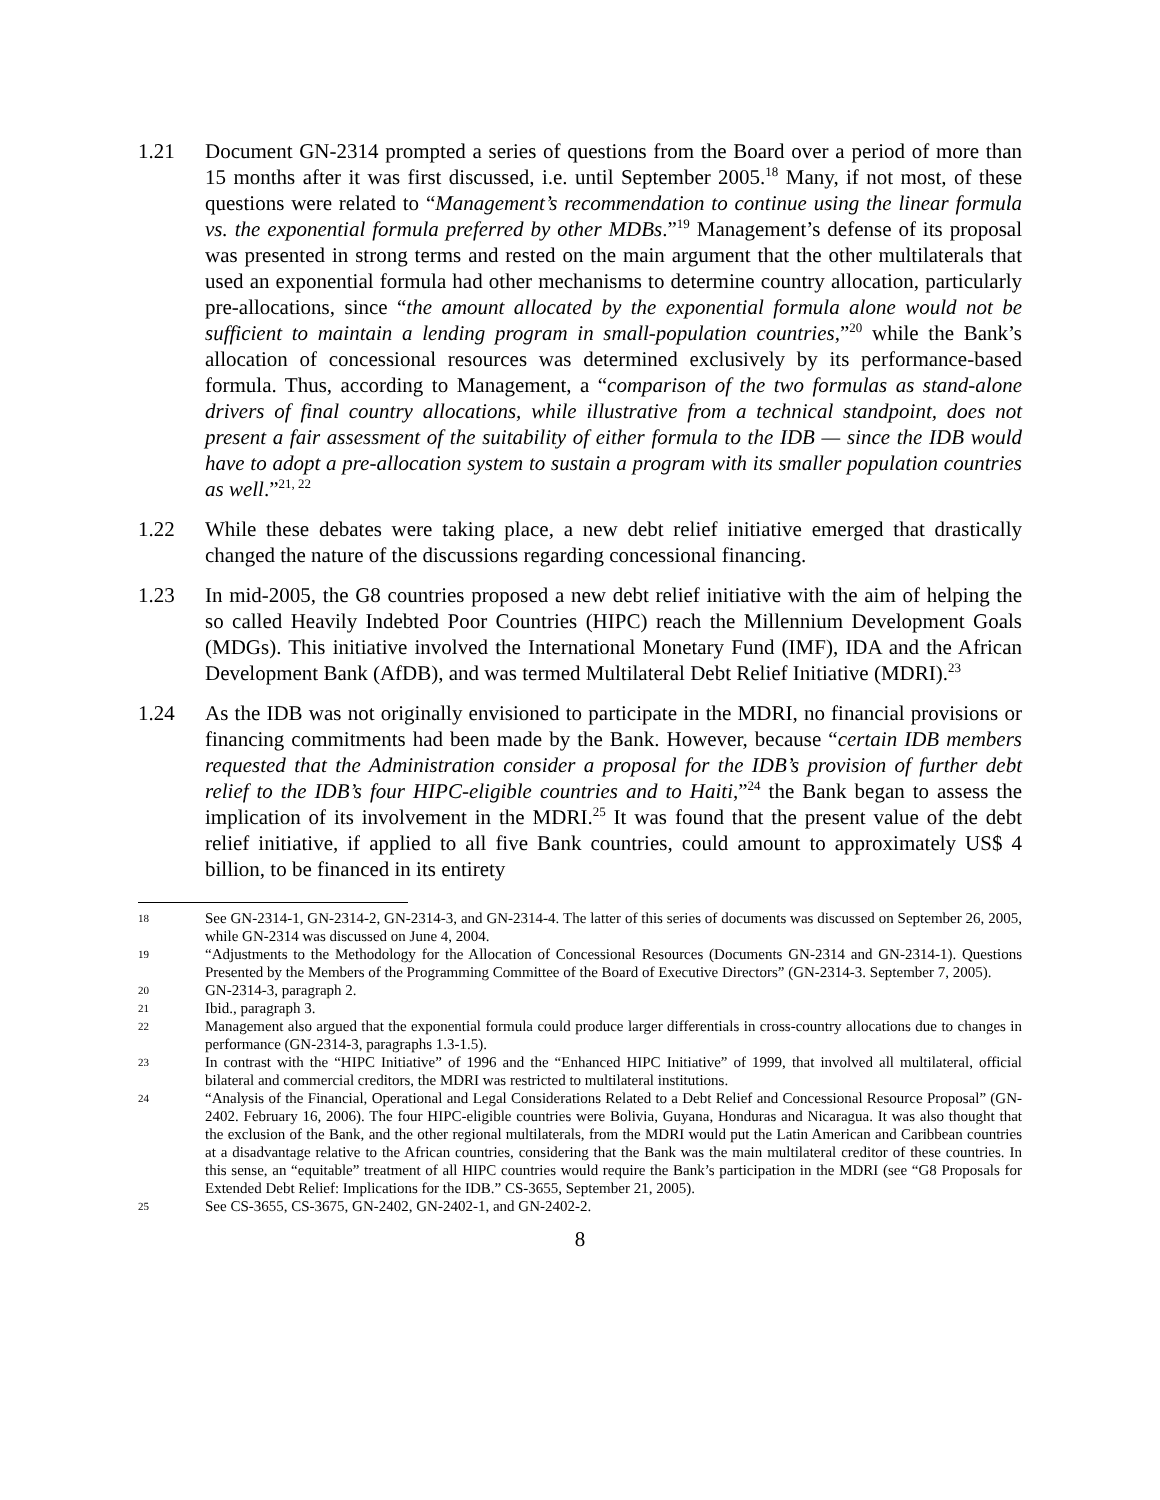1.21 Document GN-2314 prompted a series of questions from the Board over a period of more than 15 months after it was first discussed, i.e. until September 2005.<sup>18</sup> Many, if not most, of these questions were related to “Management’s recommendation to continue using the linear formula vs. the exponential formula preferred by other MDBs.”<sup>19</sup> Management’s defense of its proposal was presented in strong terms and rested on the main argument that the other multilaterals that used an exponential formula had other mechanisms to determine country allocation, particularly pre-allocations, since “the amount allocated by the exponential formula alone would not be sufficient to maintain a lending program in small-population countries,”<sup>20</sup> while the Bank’s allocation of concessional resources was determined exclusively by its performance-based formula. Thus, according to Management, a “comparison of the two formulas as stand-alone drivers of final country allocations, while illustrative from a technical standpoint, does not present a fair assessment of the suitability of either formula to the IDB — since the IDB would have to adopt a pre-allocation system to sustain a program with its smaller population countries as well.”<sup>21, 22</sup>
1.22 While these debates were taking place, a new debt relief initiative emerged that drastically changed the nature of the discussions regarding concessional financing.
1.23 In mid-2005, the G8 countries proposed a new debt relief initiative with the aim of helping the so called Heavily Indebted Poor Countries (HIPC) reach the Millennium Development Goals (MDGs). This initiative involved the International Monetary Fund (IMF), IDA and the African Development Bank (AfDB), and was termed Multilateral Debt Relief Initiative (MDRI).<sup>23</sup>
1.24 As the IDB was not originally envisioned to participate in the MDRI, no financial provisions or financing commitments had been made by the Bank. However, because “certain IDB members requested that the Administration consider a proposal for the IDB’s provision of further debt relief to the IDB’s four HIPC-eligible countries and to Haiti,”<sup>24</sup> the Bank began to assess the implication of its involvement in the MDRI.<sup>25</sup> It was found that the present value of the debt relief initiative, if applied to all five Bank countries, could amount to approximately US$ 4 billion, to be financed in its entirety
18
See GN-2314-1, GN-2314-2, GN-2314-3, and GN-2314-4. The latter of this series of documents was discussed on September 26, 2005, while GN-2314 was discussed on June 4, 2004.
19
“Adjustments to the Methodology for the Allocation of Concessional Resources (Documents GN-2314 and GN-2314-1). Questions Presented by the Members of the Programming Committee of the Board of Executive Directors” (GN-2314-3. September 7, 2005).
20
GN-2314-3, paragraph 2.
21
Ibid., paragraph 3.
22
Management also argued that the exponential formula could produce larger differentials in cross-country allocations due to changes in performance (GN-2314-3, paragraphs 1.3-1.5).
23
In contrast with the “HIPC Initiative” of 1996 and the “Enhanced HIPC Initiative” of 1999, that involved all multilateral, official bilateral and commercial creditors, the MDRI was restricted to multilateral institutions.
24
“Analysis of the Financial, Operational and Legal Considerations Related to a Debt Relief and Concessional Resource Proposal” (GN-2402. February 16, 2006). The four HIPC-eligible countries were Bolivia, Guyana, Honduras and Nicaragua. It was also thought that the exclusion of the Bank, and the other regional multilaterals, from the MDRI would put the Latin American and Caribbean countries at a disadvantage relative to the African countries, considering that the Bank was the main multilateral creditor of these countries. In this sense, an “equitable” treatment of all HIPC countries would require the Bank’s participation in the MDRI (see “G8 Proposals for Extended Debt Relief: Implications for the IDB.” CS-3655, September 21, 2005).
25
See CS-3655, CS-3675, GN-2402, GN-2402-1, and GN-2402-2.
8